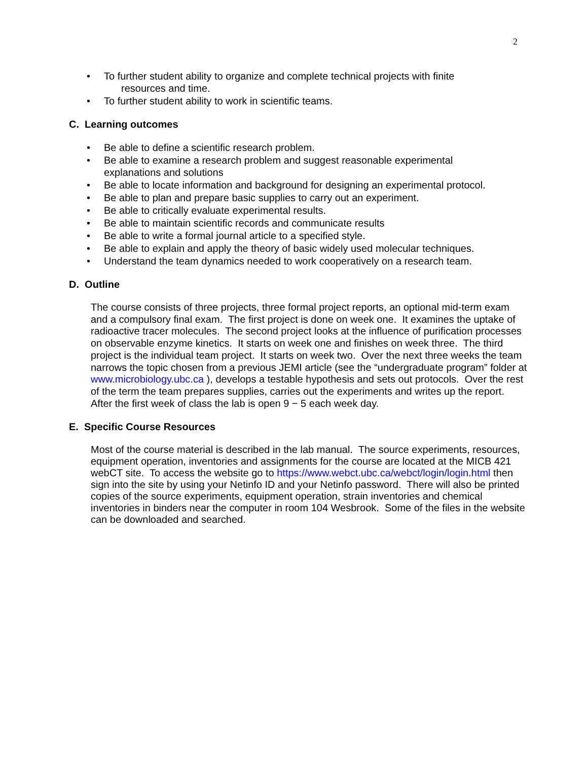2
• To further student ability to organize and complete technical projects with finite
resources and time.
• To further student ability to work in scientific teams.
C. Learning outcomes
• Be able to define a scientific research problem.
• Be able to examine a research problem and suggest reasonable experimental explanations and solutions
• Be able to locate information and background for designing an experimental protocol.
• Be able to plan and prepare basic supplies to carry out an experiment.
• Be able to critically evaluate experimental results.
• Be able to maintain scientific records and communicate results
• Be able to write a formal journal article to a specified style.
• Be able to explain and apply the theory of basic widely used molecular techniques.
• Understand the team dynamics needed to work cooperatively on a research team.
D. Outline
The course consists of three projects, three formal project reports, an optional mid-term exam and a compulsory final exam. The first project is done on week one. It examines the uptake of radioactive tracer molecules. The second project looks at the influence of purification processes on observable enzyme kinetics. It starts on week one and finishes on week three. The third project is the individual team project. It starts on week two. Over the next three weeks the team narrows the topic chosen from a previous JEMI article (see the “undergraduate program” folder at www.microbiology.ubc.ca ), develops a testable hypothesis and sets out protocols. Over the rest of the term the team prepares supplies, carries out the experiments and writes up the report. After the first week of class the lab is open 9 − 5 each week day.
E. Specific Course Resources
Most of the course material is described in the lab manual. The source experiments, resources, equipment operation, inventories and assignments for the course are located at the MICB 421 webCT site. To access the website go to https://www.webct.ubc.ca/webct/login/login.html then sign into the site by using your Netinfo ID and your Netinfo password. There will also be printed copies of the source experiments, equipment operation, strain inventories and chemical inventories in binders near the computer in room 104 Wesbrook. Some of the files in the website can be downloaded and searched.